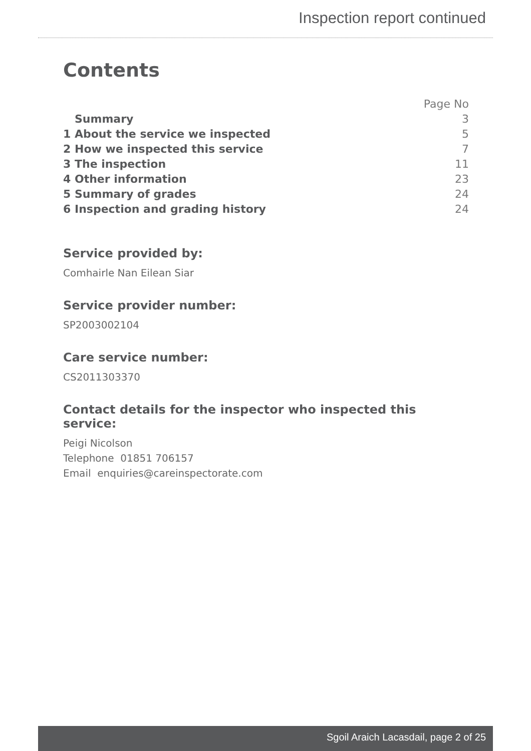Inspection report continued
Contents
| | Page No |
| Summary | 3 |
| 1 About the service we inspected | 5 |
| 2 How we inspected this service | 7 |
| 3 The inspection | 11 |
| 4 Other information | 23 |
| 5 Summary of grades | 24 |
| 6 Inspection and grading history | 24 |
Service provided by:
Comhairle Nan Eilean Siar
Service provider number:
SP2003002104
Care service number:
CS2011303370
Contact details for the inspector who inspected this service:
Peigi Nicolson
Telephone 01851 706157
Email enquiries@careinspectorate.com
Sgoil Araich Lacasdail, page 2 of 25